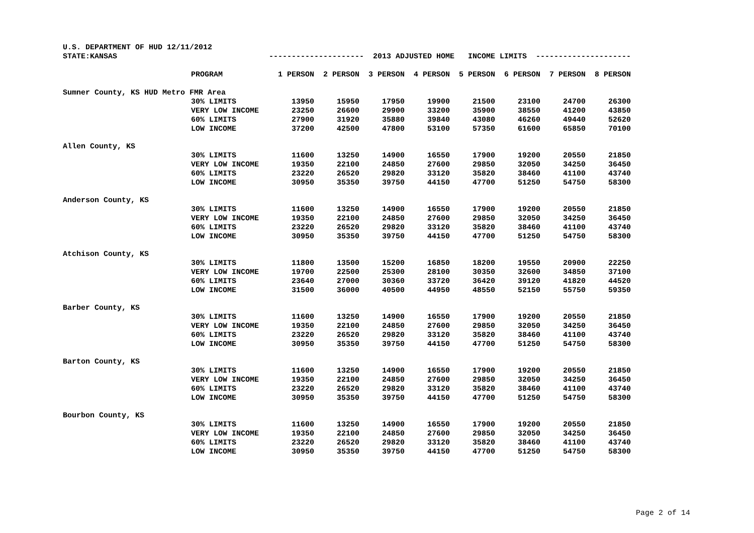U.S. DEPARTMENT OF HUD 12/11/2012
| STATE:KANSAS | | --------------------- 2013 ADJUSTED HOME INCOME LIMITS --------------------- | | | | | | | |
| | PROGRAM | 1 PERSON | 2 PERSON | 3 PERSON | 4 PERSON | 5 PERSON | 6 PERSON | 7 PERSON | 8 PERSON |
| Sumner County, KS HUD Metro FMR Area | | | | | | | | | |
| | 30% LIMITS | 13950 | 15950 | 17950 | 19900 | 21500 | 23100 | 24700 | 26300 |
| | VERY LOW INCOME | 23250 | 26600 | 29900 | 33200 | 35900 | 38550 | 41200 | 43850 |
| | 60% LIMITS | 27900 | 31920 | 35880 | 39840 | 43080 | 46260 | 49440 | 52620 |
| | LOW INCOME | 37200 | 42500 | 47800 | 53100 | 57350 | 61600 | 65850 | 70100 |
| Allen County, KS | | | | | | | | | |
| | 30% LIMITS | 11600 | 13250 | 14900 | 16550 | 17900 | 19200 | 20550 | 21850 |
| | VERY LOW INCOME | 19350 | 22100 | 24850 | 27600 | 29850 | 32050 | 34250 | 36450 |
| | 60% LIMITS | 23220 | 26520 | 29820 | 33120 | 35820 | 38460 | 41100 | 43740 |
| | LOW INCOME | 30950 | 35350 | 39750 | 44150 | 47700 | 51250 | 54750 | 58300 |
| Anderson County, KS | | | | | | | | | |
| | 30% LIMITS | 11600 | 13250 | 14900 | 16550 | 17900 | 19200 | 20550 | 21850 |
| | VERY LOW INCOME | 19350 | 22100 | 24850 | 27600 | 29850 | 32050 | 34250 | 36450 |
| | 60% LIMITS | 23220 | 26520 | 29820 | 33120 | 35820 | 38460 | 41100 | 43740 |
| | LOW INCOME | 30950 | 35350 | 39750 | 44150 | 47700 | 51250 | 54750 | 58300 |
| Atchison County, KS | | | | | | | | | |
| | 30% LIMITS | 11800 | 13500 | 15200 | 16850 | 18200 | 19550 | 20900 | 22250 |
| | VERY LOW INCOME | 19700 | 22500 | 25300 | 28100 | 30350 | 32600 | 34850 | 37100 |
| | 60% LIMITS | 23640 | 27000 | 30360 | 33720 | 36420 | 39120 | 41820 | 44520 |
| | LOW INCOME | 31500 | 36000 | 40500 | 44950 | 48550 | 52150 | 55750 | 59350 |
| Barber County, KS | | | | | | | | | |
| | 30% LIMITS | 11600 | 13250 | 14900 | 16550 | 17900 | 19200 | 20550 | 21850 |
| | VERY LOW INCOME | 19350 | 22100 | 24850 | 27600 | 29850 | 32050 | 34250 | 36450 |
| | 60% LIMITS | 23220 | 26520 | 29820 | 33120 | 35820 | 38460 | 41100 | 43740 |
| | LOW INCOME | 30950 | 35350 | 39750 | 44150 | 47700 | 51250 | 54750 | 58300 |
| Barton County, KS | | | | | | | | | |
| | 30% LIMITS | 11600 | 13250 | 14900 | 16550 | 17900 | 19200 | 20550 | 21850 |
| | VERY LOW INCOME | 19350 | 22100 | 24850 | 27600 | 29850 | 32050 | 34250 | 36450 |
| | 60% LIMITS | 23220 | 26520 | 29820 | 33120 | 35820 | 38460 | 41100 | 43740 |
| | LOW INCOME | 30950 | 35350 | 39750 | 44150 | 47700 | 51250 | 54750 | 58300 |
| Bourbon County, KS | | | | | | | | | |
| | 30% LIMITS | 11600 | 13250 | 14900 | 16550 | 17900 | 19200 | 20550 | 21850 |
| | VERY LOW INCOME | 19350 | 22100 | 24850 | 27600 | 29850 | 32050 | 34250 | 36450 |
| | 60% LIMITS | 23220 | 26520 | 29820 | 33120 | 35820 | 38460 | 41100 | 43740 |
| | LOW INCOME | 30950 | 35350 | 39750 | 44150 | 47700 | 51250 | 54750 | 58300 |
Page 2 of 14